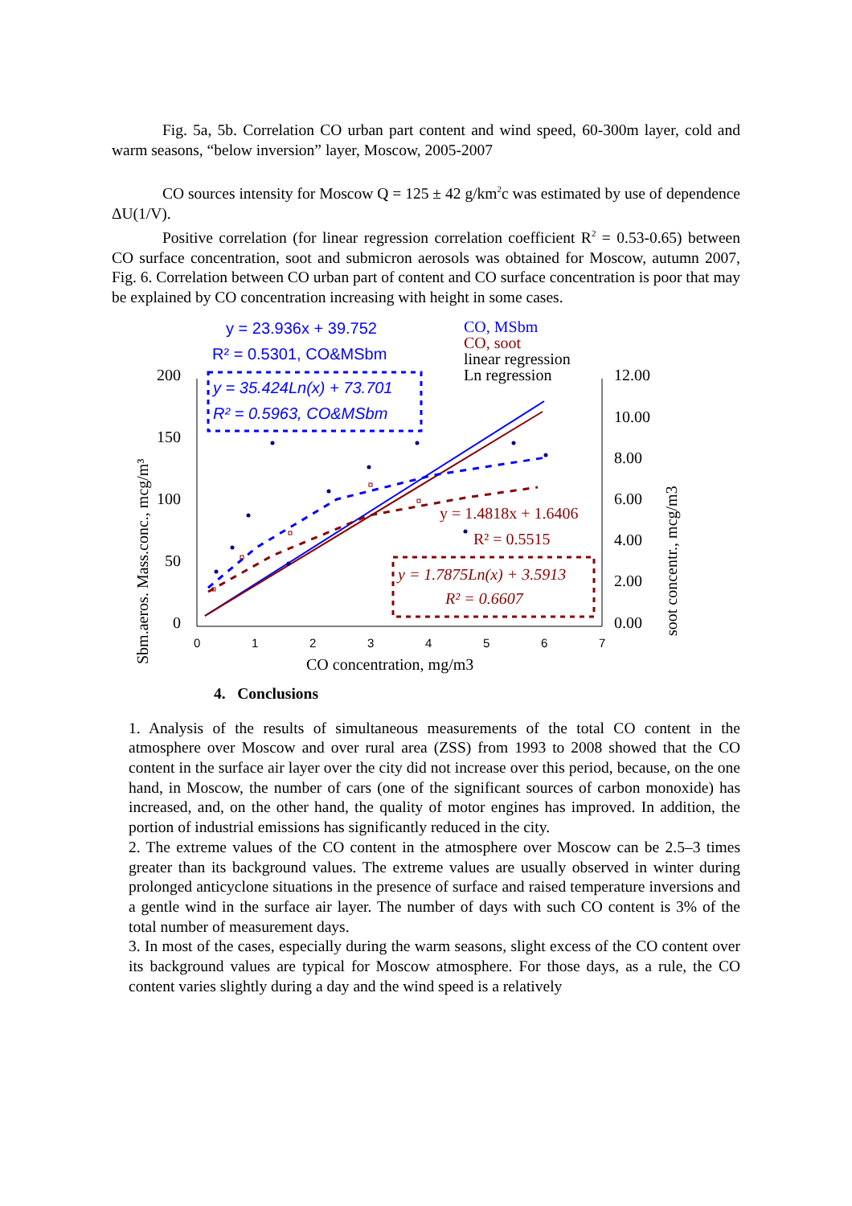Fig. 5a, 5b. Correlation CO urban part content and wind speed, 60-300m layer, cold and warm seasons, “below inversion” layer, Moscow, 2005-2007
CO sources intensity for Moscow Q = 125 ± 42 g/km<sup>2</sup>c was estimated by use of dependence ΔU(1/V).
Positive correlation (for linear regression correlation coefficient R<sup>2</sup> = 0.53-0.65) between CO surface concentration, soot and submicron aerosols was obtained for Moscow, autumn 2007, Fig. 6. Correlation between CO urban part of content and CO surface concentration is poor that may be explained by CO concentration increasing with height in some cases.
y = 23.936x + 39.752
R² = 0.5301, CO&MSbm
y = 35.424Ln(x) + 73.701
R² = 0.5963, CO&MSbm
CO, MSbm
CO, soot
linear regression
Ln regression
200
150
100
50
0
12.00
10.00
8.00
6.00
4.00
2.00
0.00
CO concentration, mg/m3
Sbm.aeros. Mass.conc., mcg/m³
soot concentr., mcg/m3
y = 1.4818x + 1.6406
R² = 0.5515
y = 1.7875Ln(x) + 3.5913
R² = 0.6607
0
1
2
3
4
5
6
7
4. Conclusions
1. Analysis of the results of simultaneous measurements of the total CO content in the atmosphere over Moscow and over rural area (ZSS) from 1993 to 2008 showed that the CO content in the surface air layer over the city did not increase over this period, because, on the one hand, in Moscow, the number of cars (one of the significant sources of carbon monoxide) has increased, and, on the other hand, the quality of motor engines has improved. In addition, the portion of industrial emissions has significantly reduced in the city.
2. The extreme values of the CO content in the atmosphere over Moscow can be 2.5–3 times greater than its background values. The extreme values are usually observed in winter during prolonged anticyclone situations in the presence of surface and raised temperature inversions and a gentle wind in the surface air layer. The number of days with such CO content is 3% of the total number of measurement days.
3. In most of the cases, especially during the warm seasons, slight excess of the CO content over its background values are typical for Moscow atmosphere. For those days, as a rule, the CO content varies slightly during a day and the wind speed is a relatively